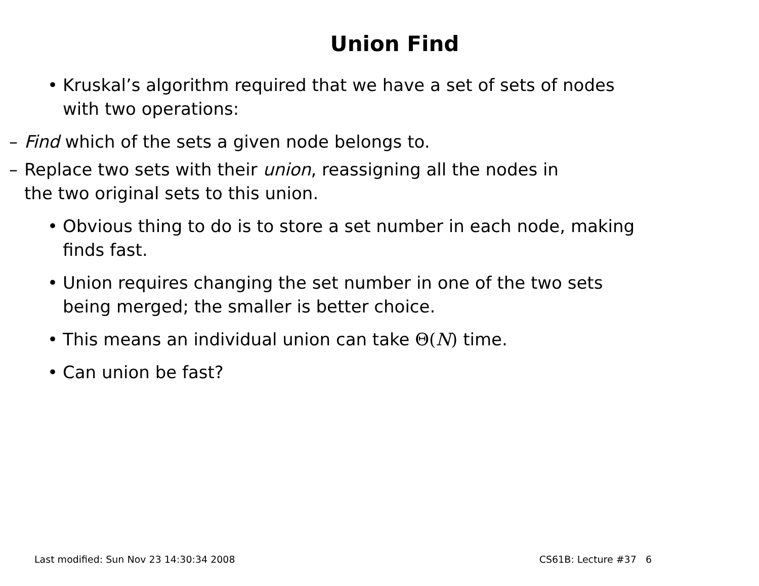Union Find
• Kruskal’s algorithm required that we have a set of sets of nodes with two operations:
– Find which of the sets a given node belongs to.
– Replace two sets with their union, reassigning all the nodes in the two original sets to this union.
• Obvious thing to do is to store a set number in each node, making finds fast.
• Union requires changing the set number in one of the two sets being merged; the smaller is better choice.
• This means an individual union can take Θ(N) time.
• Can union be fast?
Last modified: Sun Nov 23 14:30:34 2008 CS61B: Lecture #37 6